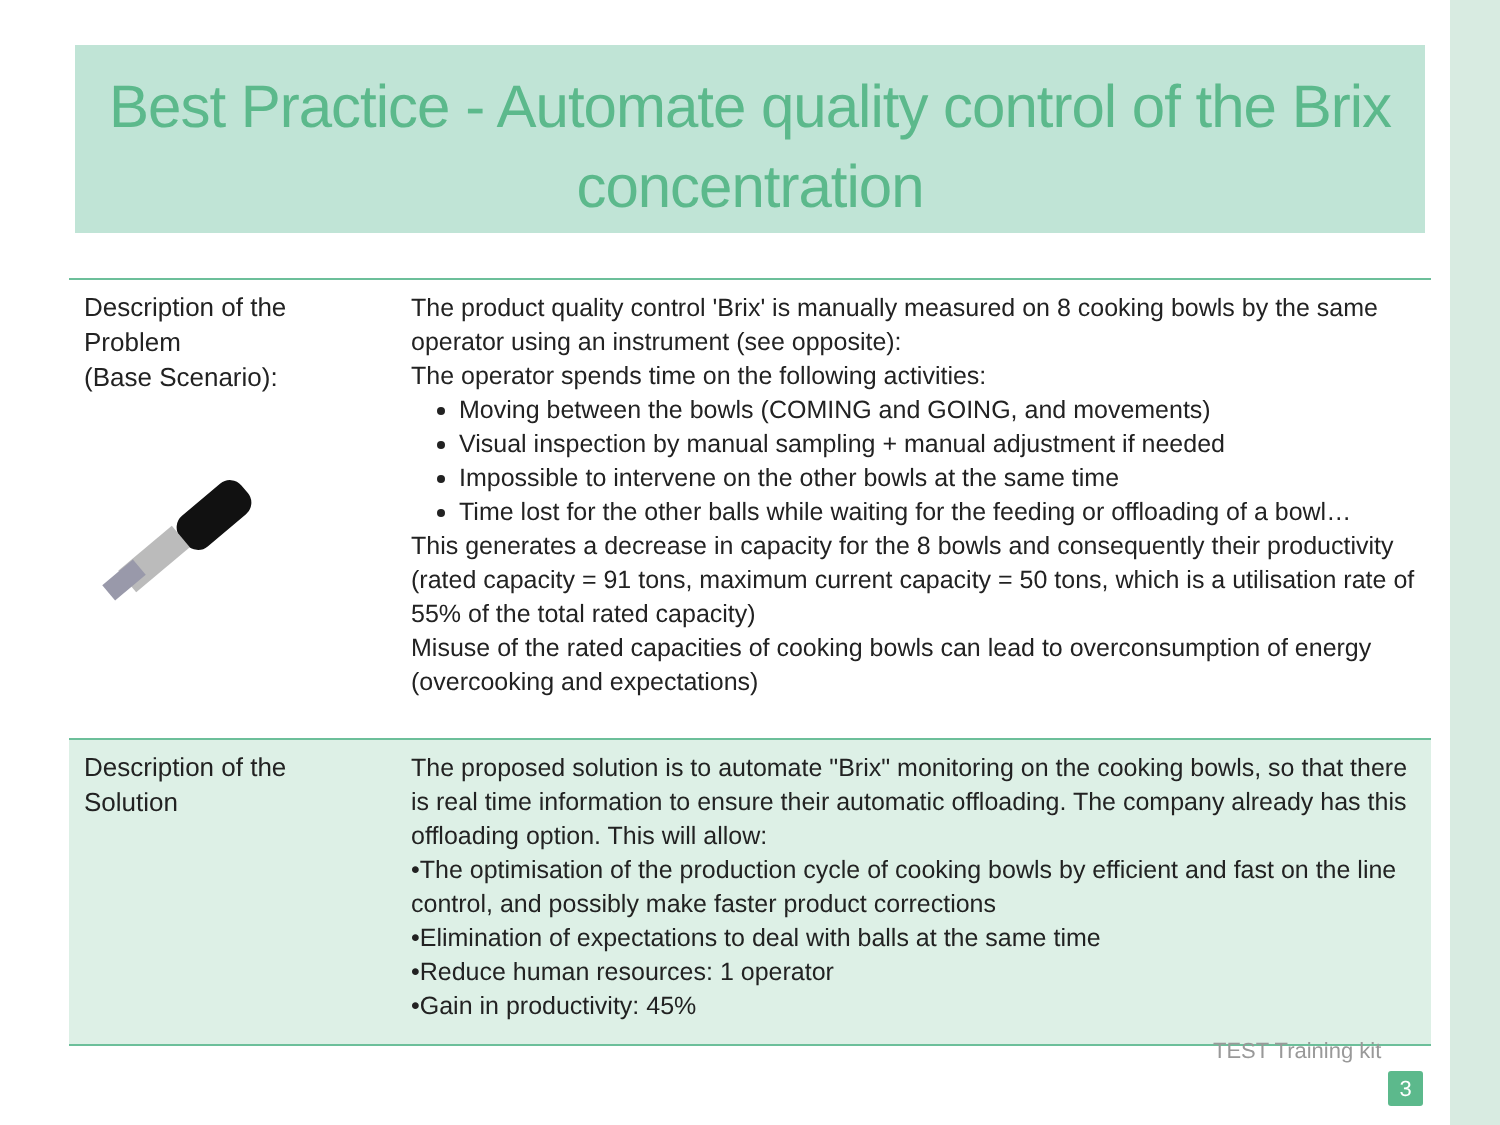Best Practice - Automate quality control of the Brix concentration
| Description of the Problem (Base Scenario): | The product quality control 'Brix' is manually measured on 8 cooking bowls by the same operator using an instrument (see opposite): The operator spends time on the following activities: Moving between the bowls (COMING and GOING, and movements) Visual inspection by manual sampling + manual adjustment if needed Impossible to intervene on the other bowls at the same time Time lost for the other balls while waiting for the feeding or offloading of a bowl… This generates a decrease in capacity for the 8 bowls and consequently their productivity (rated capacity = 91 tons, maximum current capacity = 50 tons, which is a utilisation rate of 55% of the total rated capacity) Misuse of the rated capacities of cooking bowls can lead to overconsumption of energy (overcooking and expectations) |
| Description of the Solution | The proposed solution is to automate "Brix" monitoring on the cooking bowls, so that there is real time information to ensure their automatic offloading. The company already has this offloading option. This will allow: •The optimisation of the production cycle of cooking bowls by efficient and fast on the line control, and possibly make faster product corrections •Elimination of expectations to deal with balls at the same time •Reduce human resources: 1 operator •Gain in productivity: 45% |
TEST Training kit
3